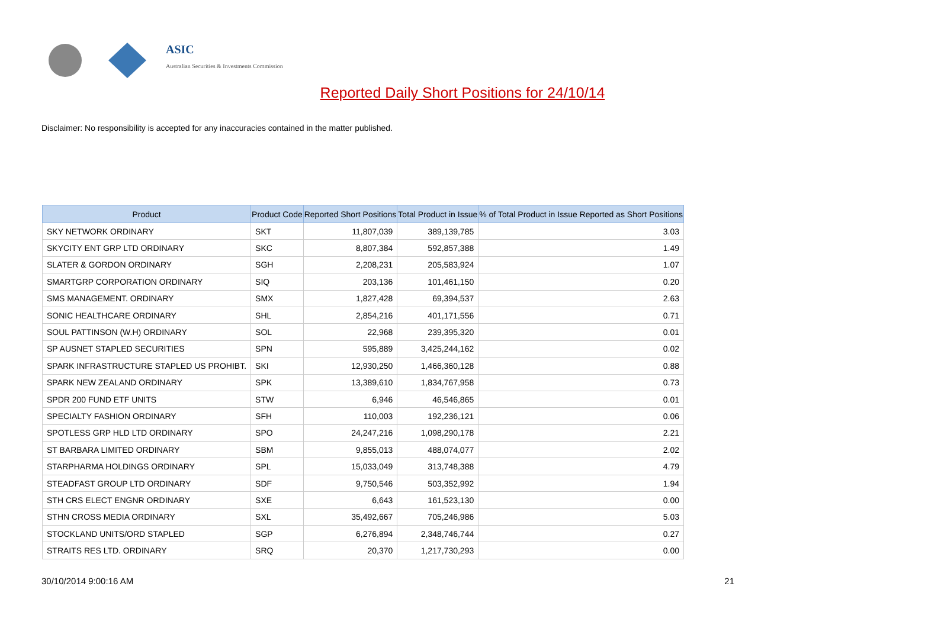ASIC
Australian Securities & Investments Commission
Reported Daily Short Positions for 24/10/14
Disclaimer: No responsibility is accepted for any inaccuracies contained in the matter published.
| Product | Product Code | Reported Short Positions | Total Product in Issue | % of Total Product in Issue Reported as Short Positions |
| --- | --- | --- | --- | --- |
| SKY NETWORK ORDINARY | SKT | 11,807,039 | 389,139,785 | 3.03 |
| SKYCITY ENT GRP LTD ORDINARY | SKC | 8,807,384 | 592,857,388 | 1.49 |
| SLATER & GORDON ORDINARY | SGH | 2,208,231 | 205,583,924 | 1.07 |
| SMARTGRP CORPORATION ORDINARY | SIQ | 203,136 | 101,461,150 | 0.20 |
| SMS MANAGEMENT. ORDINARY | SMX | 1,827,428 | 69,394,537 | 2.63 |
| SONIC HEALTHCARE ORDINARY | SHL | 2,854,216 | 401,171,556 | 0.71 |
| SOUL PATTINSON (W.H) ORDINARY | SOL | 22,968 | 239,395,320 | 0.01 |
| SP AUSNET STAPLED SECURITIES | SPN | 595,889 | 3,425,244,162 | 0.02 |
| SPARK INFRASTRUCTURE STAPLED US PROHIBT. | SKI | 12,930,250 | 1,466,360,128 | 0.88 |
| SPARK NEW ZEALAND ORDINARY | SPK | 13,389,610 | 1,834,767,958 | 0.73 |
| SPDR 200 FUND ETF UNITS | STW | 6,946 | 46,546,865 | 0.01 |
| SPECIALTY FASHION ORDINARY | SFH | 110,003 | 192,236,121 | 0.06 |
| SPOTLESS GRP HLD LTD ORDINARY | SPO | 24,247,216 | 1,098,290,178 | 2.21 |
| ST BARBARA LIMITED ORDINARY | SBM | 9,855,013 | 488,074,077 | 2.02 |
| STARPHARMA HOLDINGS ORDINARY | SPL | 15,033,049 | 313,748,388 | 4.79 |
| STEADFAST GROUP LTD ORDINARY | SDF | 9,750,546 | 503,352,992 | 1.94 |
| STH CRS ELECT ENGNR ORDINARY | SXE | 6,643 | 161,523,130 | 0.00 |
| STHN CROSS MEDIA ORDINARY | SXL | 35,492,667 | 705,246,986 | 5.03 |
| STOCKLAND UNITS/ORD STAPLED | SGP | 6,276,894 | 2,348,746,744 | 0.27 |
| STRAITS RES LTD. ORDINARY | SRQ | 20,370 | 1,217,730,293 | 0.00 |
30/10/2014 9:00:16 AM 21